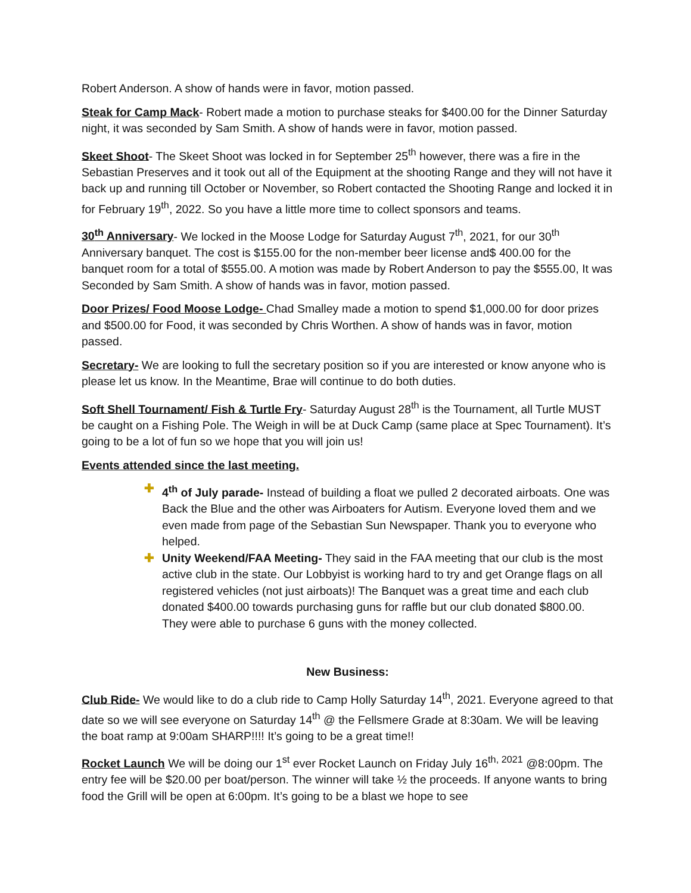Robert Anderson. A show of hands were in favor, motion passed.
Steak for Camp Mack- Robert made a motion to purchase steaks for $400.00 for the Dinner Saturday night, it was seconded by Sam Smith. A show of hands were in favor, motion passed.
Skeet Shoot- The Skeet Shoot was locked in for September 25<sup>th</sup> however, there was a fire in the Sebastian Preserves and it took out all of the Equipment at the shooting Range and they will not have it back up and running till October or November, so Robert contacted the Shooting Range and locked it in for February 19<sup>th</sup>, 2022. So you have a little more time to collect sponsors and teams.
30<sup>th</sup> Anniversary- We locked in the Moose Lodge for Saturday August 7<sup>th</sup>, 2021, for our 30<sup>th</sup> Anniversary banquet. The cost is $155.00 for the non-member beer license and$ 400.00 for the banquet room for a total of $555.00. A motion was made by Robert Anderson to pay the $555.00, It was Seconded by Sam Smith. A show of hands was in favor, motion passed.
Door Prizes/ Food Moose Lodge- Chad Smalley made a motion to spend $1,000.00 for door prizes and $500.00 for Food, it was seconded by Chris Worthen. A show of hands was in favor, motion passed.
Secretary- We are looking to full the secretary position so if you are interested or know anyone who is please let us know. In the Meantime, Brae will continue to do both duties.
Soft Shell Tournament/ Fish & Turtle Fry- Saturday August 28<sup>th</sup> is the Tournament, all Turtle MUST be caught on a Fishing Pole. The Weigh in will be at Duck Camp (same place at Spec Tournament). It’s going to be a lot of fun so we hope that you will join us!
Events attended since the last meeting.
✚ 4<sup>th</sup> of July parade- Instead of building a float we pulled 2 decorated airboats. One was Back the Blue and the other was Airboaters for Autism. Everyone loved them and we even made from page of the Sebastian Sun Newspaper. Thank you to everyone who helped.
✚ Unity Weekend/FAA Meeting- They said in the FAA meeting that our club is the most active club in the state. Our Lobbyist is working hard to try and get Orange flags on all registered vehicles (not just airboats)! The Banquet was a great time and each club donated $400.00 towards purchasing guns for raffle but our club donated $800.00. They were able to purchase 6 guns with the money collected.
New Business:
Club Ride- We would like to do a club ride to Camp Holly Saturday 14<sup>th</sup>, 2021. Everyone agreed to that date so we will see everyone on Saturday 14<sup>th</sup> @ the Fellsmere Grade at 8:30am. We will be leaving the boat ramp at 9:00am SHARP!!!! It’s going to be a great time!!
Rocket Launch We will be doing our 1<sup>st</sup> ever Rocket Launch on Friday July 16<sup>th, 2021</sup> @8:00pm. The entry fee will be $20.00 per boat/person. The winner will take ½ the proceeds. If anyone wants to bring food the Grill will be open at 6:00pm. It’s going to be a blast we hope to see